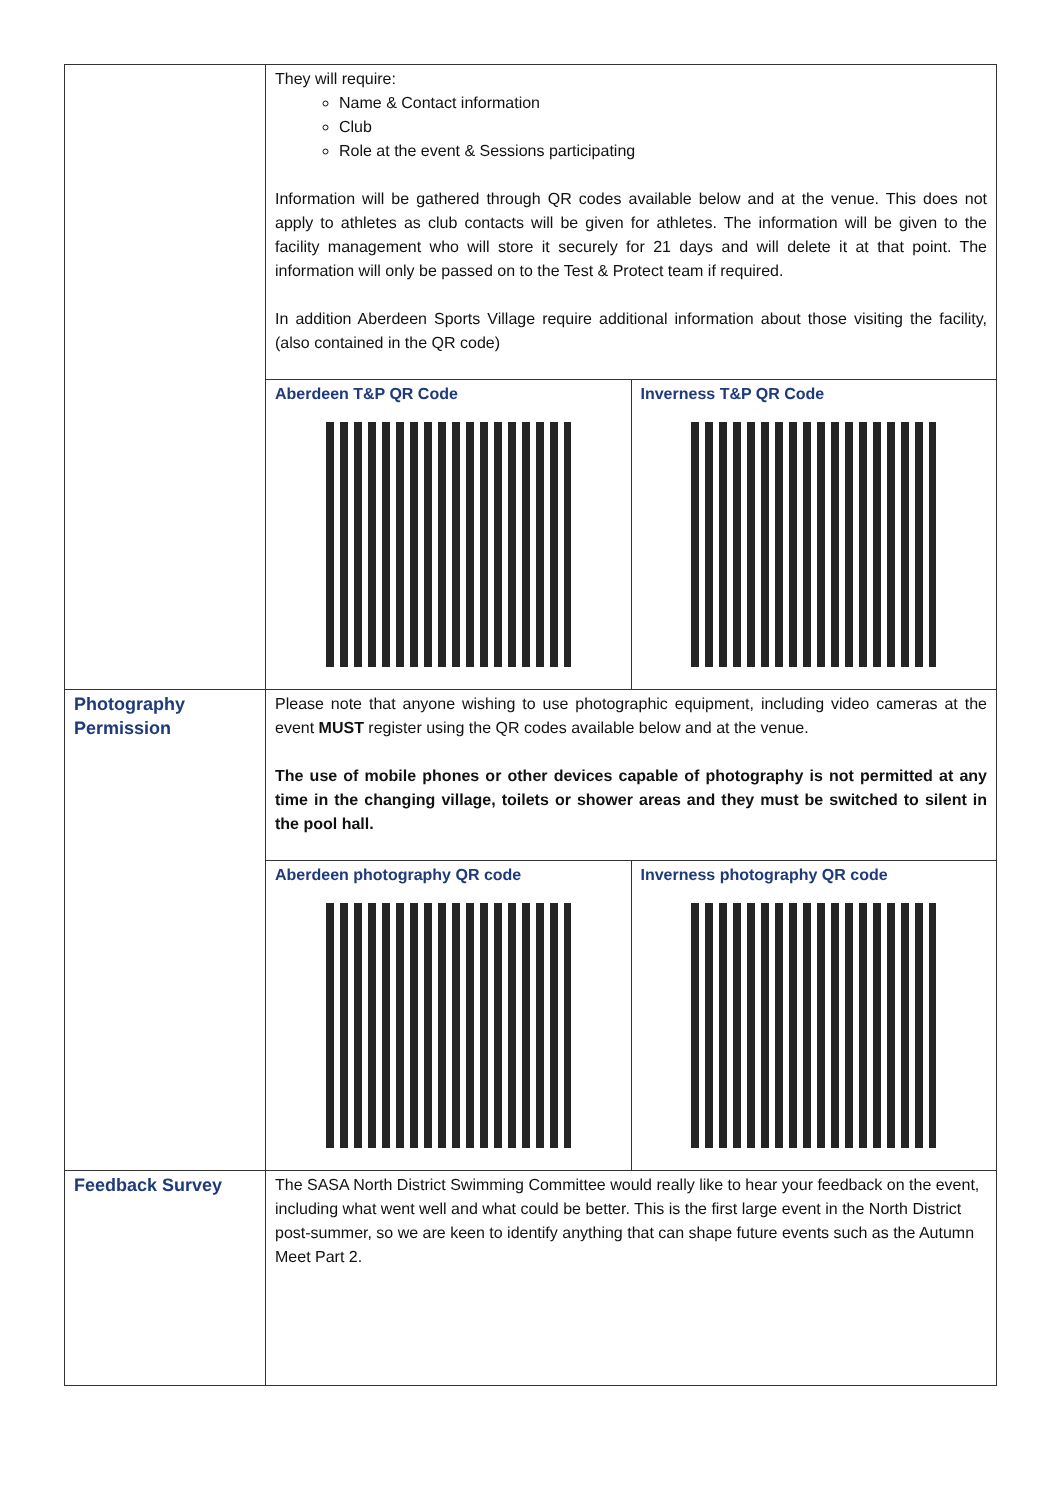| | They will require: Name & Contact information Club Role at the event & Sessions participating Information will be gathered through QR codes available below and at the venue. This does not apply to athletes as club contacts will be given for athletes. The information will be given to the facility management who will store it securely for 21 days and will delete it at that point. The information will only be passed on to the Test & Protect team if required. In addition Aberdeen Sports Village require additional information about those visiting the facility, (also contained in the QR code) / Aberdeen T&P QR Code / Inverness T&P QR Code / |
| Photography Permission | Please note that anyone wishing to use photographic equipment, including video cameras at the event MUST register using the QR codes available below and at the venue. The use of mobile phones or other devices capable of photography is not permitted at any time in the changing village, toilets or shower areas and they must be switched to silent in the pool hall. / Aberdeen photography QR code / Inverness photography QR code / |
| Feedback Survey | The SASA North District Swimming Committee would really like to hear your feedback on the event, including what went well and what could be better. This is the first large event in the North District post-summer, so we are keen to identify anything that can shape future events such as the Autumn Meet Part 2. |